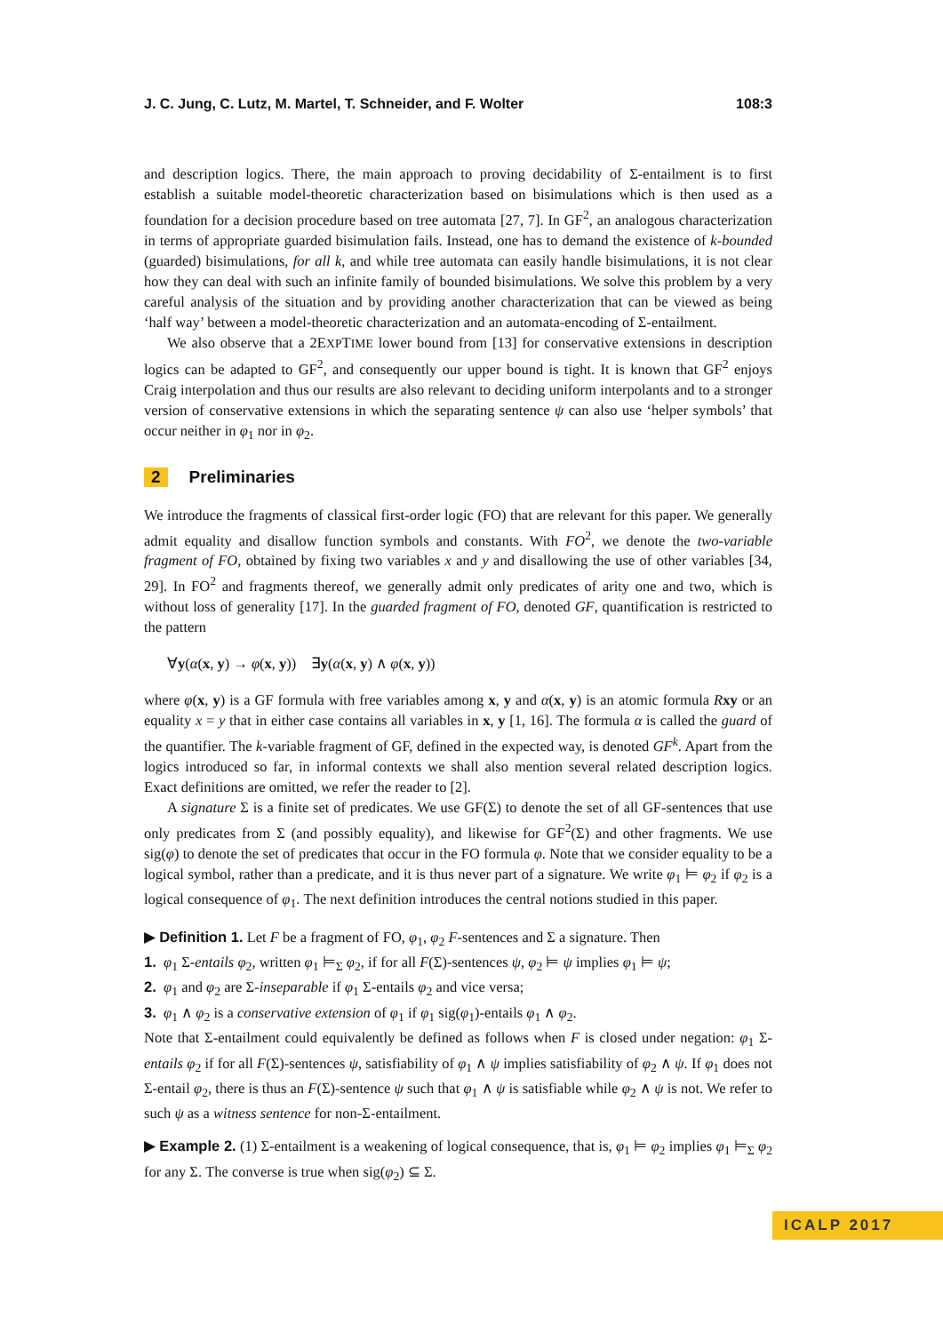J. C. Jung, C. Lutz, M. Martel, T. Schneider, and F. Wolter 108:3
and description logics. There, the main approach to proving decidability of Σ-entailment is to first establish a suitable model-theoretic characterization based on bisimulations which is then used as a foundation for a decision procedure based on tree automata [27, 7]. In GF<sup>2</sup>, an analogous characterization in terms of appropriate guarded bisimulation fails. Instead, one has to demand the existence of k-bounded (guarded) bisimulations, for all k, and while tree automata can easily handle bisimulations, it is not clear how they can deal with such an infinite family of bounded bisimulations. We solve this problem by a very careful analysis of the situation and by providing another characterization that can be viewed as being ‘half way’ between a model-theoretic characterization and an automata-encoding of Σ-entailment.
We also observe that a 2EXPTIME lower bound from [13] for conservative extensions in description logics can be adapted to GF<sup>2</sup>, and consequently our upper bound is tight. It is known that GF<sup>2</sup> enjoys Craig interpolation and thus our results are also relevant to deciding uniform interpolants and to a stronger version of conservative extensions in which the separating sentence ψ can also use ‘helper symbols’ that occur neither in φ<sub>1</sub> nor in φ<sub>2</sub>.
2 Preliminaries
We introduce the fragments of classical first-order logic (FO) that are relevant for this paper. We generally admit equality and disallow function symbols and constants. With FO<sup>2</sup>, we denote the two-variable fragment of FO, obtained by fixing two variables x and y and disallowing the use of other variables [34, 29]. In FO<sup>2</sup> and fragments thereof, we generally admit only predicates of arity one and two, which is without loss of generality [17]. In the guarded fragment of FO, denoted GF, quantification is restricted to the pattern
∀y(α(x, y) → φ(x, y)) ∃y(α(x, y) ∧ φ(x, y))
where φ(x, y) is a GF formula with free variables among x, y and α(x, y) is an atomic formula Rxy or an equality x = y that in either case contains all variables in x, y [1, 16]. The formula α is called the guard of the quantifier. The k-variable fragment of GF, defined in the expected way, is denoted GF<sup>k</sup>. Apart from the logics introduced so far, in informal contexts we shall also mention several related description logics. Exact definitions are omitted, we refer the reader to [2].
A signature Σ is a finite set of predicates. We use GF(Σ) to denote the set of all GF-sentences that use only predicates from Σ (and possibly equality), and likewise for GF<sup>2</sup>(Σ) and other fragments. We use sig(φ) to denote the set of predicates that occur in the FO formula φ. Note that we consider equality to be a logical symbol, rather than a predicate, and it is thus never part of a signature. We write φ<sub>1</sub> ⊨ φ<sub>2</sub> if φ<sub>2</sub> is a logical consequence of φ<sub>1</sub>. The next definition introduces the central notions studied in this paper.
▶ Definition 1. Let F be a fragment of FO, φ<sub>1</sub>, φ<sub>2</sub> F-sentences and Σ a signature. Then
1. φ<sub>1</sub> Σ-entails φ<sub>2</sub>, written φ<sub>1</sub> ⊨<sub>Σ</sub> φ<sub>2</sub>, if for all F(Σ)-sentences ψ, φ<sub>2</sub> ⊨ ψ implies φ<sub>1</sub> ⊨ ψ;
2. φ<sub>1</sub> and φ<sub>2</sub> are Σ-inseparable if φ<sub>1</sub> Σ-entails φ<sub>2</sub> and vice versa;
3. φ<sub>1</sub> ∧ φ<sub>2</sub> is a conservative extension of φ<sub>1</sub> if φ<sub>1</sub> sig(φ<sub>1</sub>)-entails φ<sub>1</sub> ∧ φ<sub>2</sub>.
Note that Σ-entailment could equivalently be defined as follows when F is closed under negation: φ<sub>1</sub> Σ-entails φ<sub>2</sub> if for all F(Σ)-sentences ψ, satisfiability of φ<sub>1</sub> ∧ ψ implies satisfiability of φ<sub>2</sub> ∧ ψ. If φ<sub>1</sub> does not Σ-entail φ<sub>2</sub>, there is thus an F(Σ)-sentence ψ such that φ<sub>1</sub> ∧ ψ is satisfiable while φ<sub>2</sub> ∧ ψ is not. We refer to such ψ as a witness sentence for non-Σ-entailment.
▶ Example 2. (1) Σ-entailment is a weakening of logical consequence, that is, φ<sub>1</sub> ⊨ φ<sub>2</sub> implies φ<sub>1</sub> ⊨<sub>Σ</sub> φ<sub>2</sub> for any Σ. The converse is true when sig(φ<sub>2</sub>) ⊆ Σ.
ICALP 2017